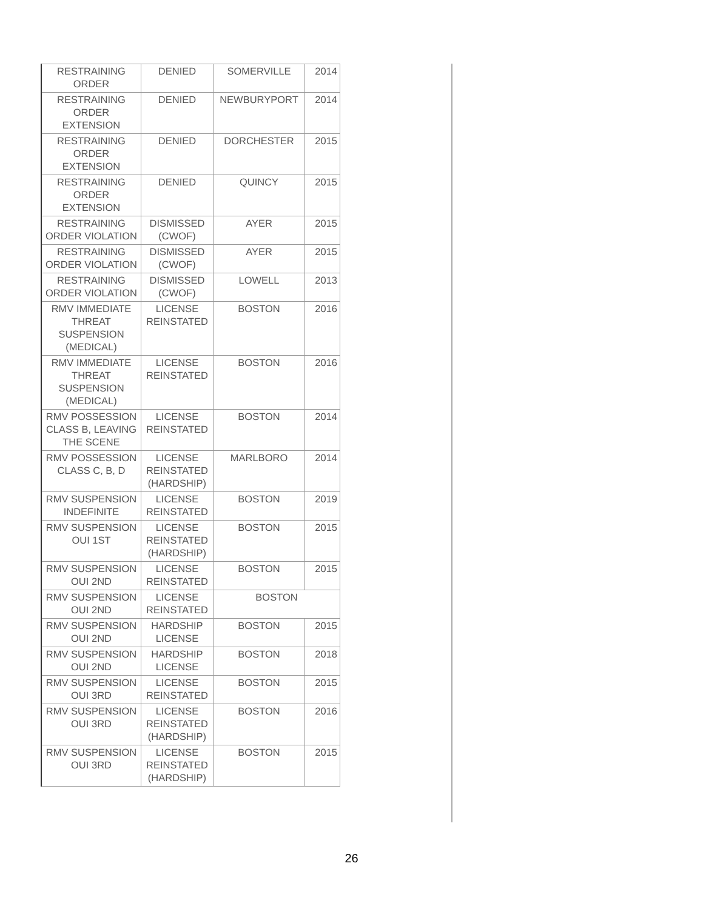| RESTRAINING ORDER | DENIED | SOMERVILLE | 2014 |
| RESTRAINING ORDER EXTENSION | DENIED | NEWBURYPORT | 2014 |
| RESTRAINING ORDER EXTENSION | DENIED | DORCHESTER | 2015 |
| RESTRAINING ORDER EXTENSION | DENIED | QUINCY | 2015 |
| RESTRAINING ORDER VIOLATION | DISMISSED (CWOF) | AYER | 2015 |
| RESTRAINING ORDER VIOLATION | DISMISSED (CWOF) | AYER | 2015 |
| RESTRAINING ORDER VIOLATION | DISMISSED (CWOF) | LOWELL | 2013 |
| RMV IMMEDIATE THREAT SUSPENSION (MEDICAL) | LICENSE REINSTATED | BOSTON | 2016 |
| RMV IMMEDIATE THREAT SUSPENSION (MEDICAL) | LICENSE REINSTATED | BOSTON | 2016 |
| RMV POSSESSION CLASS B, LEAVING THE SCENE | LICENSE REINSTATED | BOSTON | 2014 |
| RMV POSSESSION CLASS C, B, D | LICENSE REINSTATED (HARDSHIP) | MARLBORO | 2014 |
| RMV SUSPENSION INDEFINITE | LICENSE REINSTATED | BOSTON | 2019 |
| RMV SUSPENSION OUI 1ST | LICENSE REINSTATED (HARDSHIP) | BOSTON | 2015 |
| RMV SUSPENSION OUI 2ND | LICENSE REINSTATED | BOSTON | 2015 |
| RMV SUSPENSION OUI 2ND | LICENSE REINSTATED | BOSTON | |
| RMV SUSPENSION OUI 2ND | HARDSHIP LICENSE | BOSTON | 2015 |
| RMV SUSPENSION OUI 2ND | HARDSHIP LICENSE | BOSTON | 2018 |
| RMV SUSPENSION OUI 3RD | LICENSE REINSTATED | BOSTON | 2015 |
| RMV SUSPENSION OUI 3RD | LICENSE REINSTATED (HARDSHIP) | BOSTON | 2016 |
| RMV SUSPENSION OUI 3RD | LICENSE REINSTATED (HARDSHIP) | BOSTON | 2015 |
26